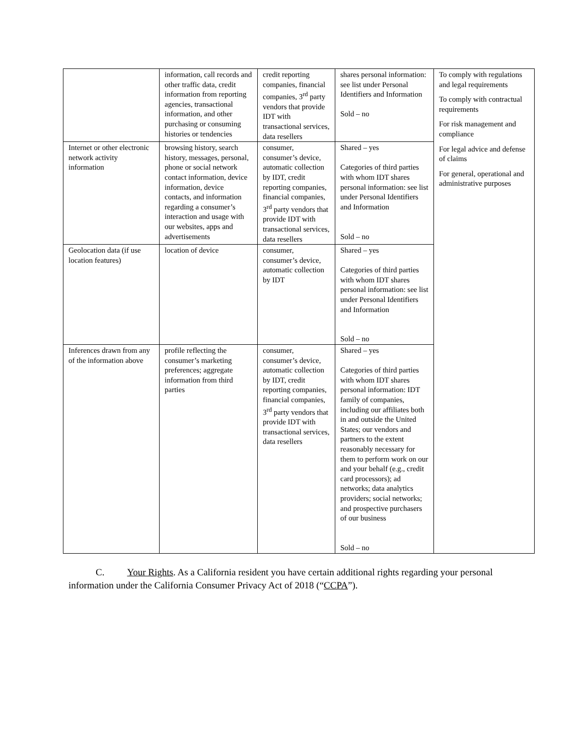| | information, call records and other traffic data, credit information from reporting agencies, transactional information, and other purchasing or consuming histories or tendencies | credit reporting companies, financial companies, 3<sup>rd</sup> party vendors that provide IDT with transactional services, data resellers | shares personal information: see list under Personal Identifiers and Information Sold – no | To comply with regulations and legal requirements To comply with contractual requirements For risk management and compliance For legal advice and defense of claims For general, operational and administrative purposes |
| Internet or other electronic network activity information | browsing history, search history, messages, personal, phone or social network contact information, device information, device contacts, and information regarding a consumer’s interaction and usage with our websites, apps and advertisements | consumer, consumer’s device, automatic collection by IDT, credit reporting companies, financial companies, 3<sup>rd</sup> party vendors that provide IDT with transactional services, data resellers | Shared – yes Categories of third parties with whom IDT shares personal information: see list under Personal Identifiers and Information Sold – no | |
| Geolocation data (if use location features) | location of device | consumer, consumer’s device, automatic collection by IDT | Shared – yes Categories of third parties with whom IDT shares personal information: see list under Personal Identifiers and Information Sold – no | |
| Inferences drawn from any of the information above | profile reflecting the consumer’s marketing preferences; aggregate information from third parties | consumer, consumer’s device, automatic collection by IDT, credit reporting companies, financial companies, 3<sup>rd</sup> party vendors that provide IDT with transactional services, data resellers | Shared – yes Categories of third parties with whom IDT shares personal information: IDT family of companies, including our affiliates both in and outside the United States; our vendors and partners to the extent reasonably necessary for them to perform work on our and your behalf (e.g., credit card processors); ad networks; data analytics providers; social networks; and prospective purchasers of our business Sold – no | |
C. Your Rights. As a California resident you have certain additional rights regarding your personal information under the California Consumer Privacy Act of 2018 (“CCPA”).